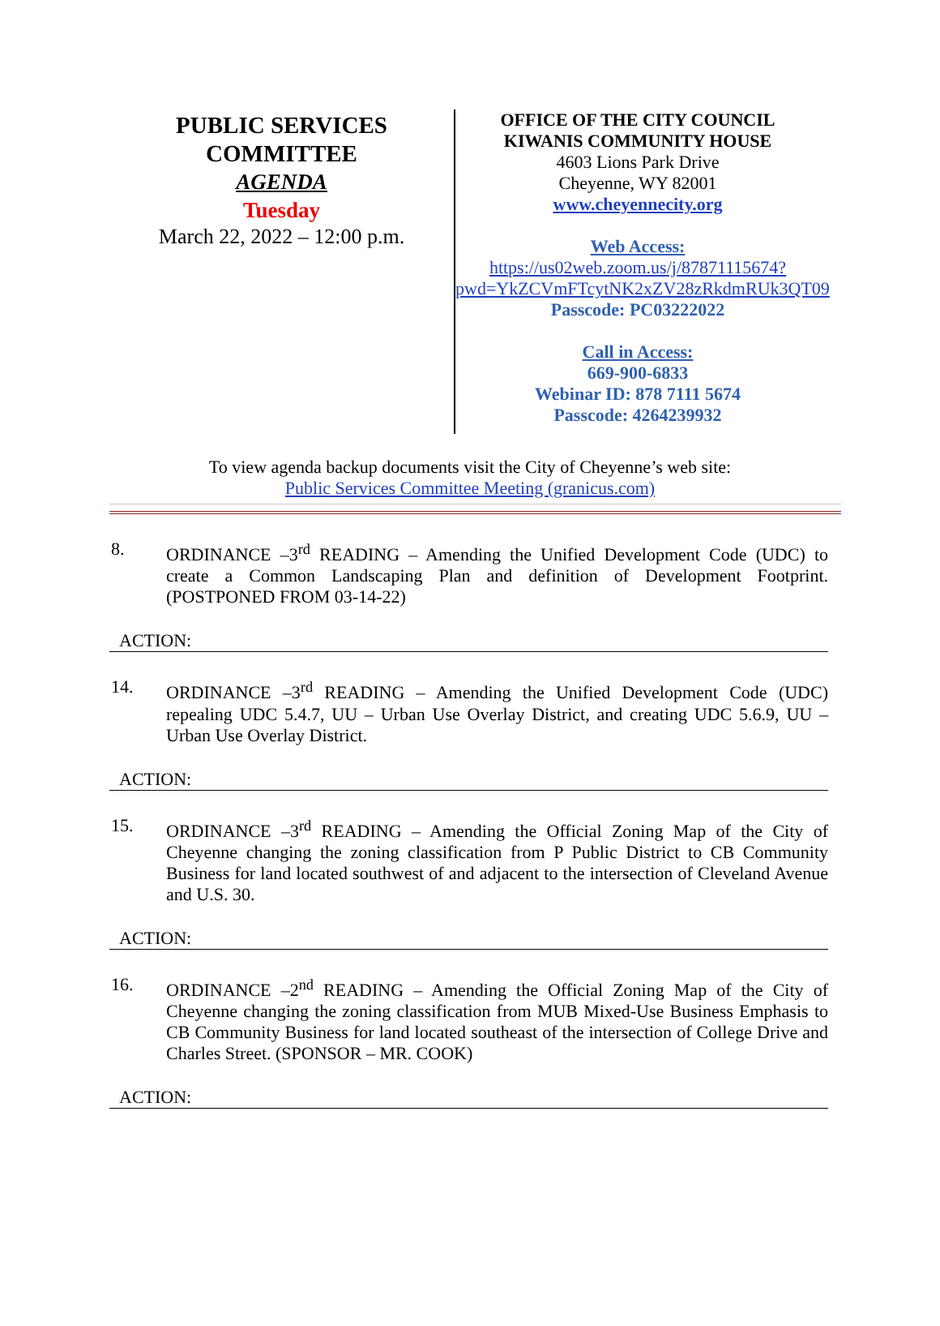PUBLIC SERVICES
COMMITTEE
AGENDA
Tuesday
March 22, 2022 – 12:00 p.m.
OFFICE OF THE CITY COUNCIL
KIWANIS COMMUNITY HOUSE
4603 Lions Park Drive
Cheyenne, WY 82001
www.cheyennecity.org
Web Access:
https://us02web.zoom.us/j/87871115674?pwd=YkZCVmFTcytNK2xZV28zRkdmRUk3QT09
Passcode: PC03222022
Call in Access:
669-900-6833
Webinar ID: 878 7111 5674
Passcode: 4264239932
To view agenda backup documents visit the City of Cheyenne’s web site:
Public Services Committee Meeting (granicus.com)
8. ORDINANCE –3<sup>rd</sup> READING – Amending the Unified Development Code (UDC) to create a Common Landscaping Plan and definition of Development Footprint. (POSTPONED FROM 03-14-22)
ACTION:
14. ORDINANCE –3<sup>rd</sup> READING – Amending the Unified Development Code (UDC) repealing UDC 5.4.7, UU – Urban Use Overlay District, and creating UDC 5.6.9, UU – Urban Use Overlay District.
ACTION:
15. ORDINANCE –3<sup>rd</sup> READING – Amending the Official Zoning Map of the City of Cheyenne changing the zoning classification from P Public District to CB Community Business for land located southwest of and adjacent to the intersection of Cleveland Avenue and U.S. 30.
ACTION:
16. ORDINANCE –2<sup>nd</sup> READING – Amending the Official Zoning Map of the City of Cheyenne changing the zoning classification from MUB Mixed-Use Business Emphasis to CB Community Business for land located southeast of the intersection of College Drive and Charles Street. (SPONSOR – MR. COOK)
ACTION: